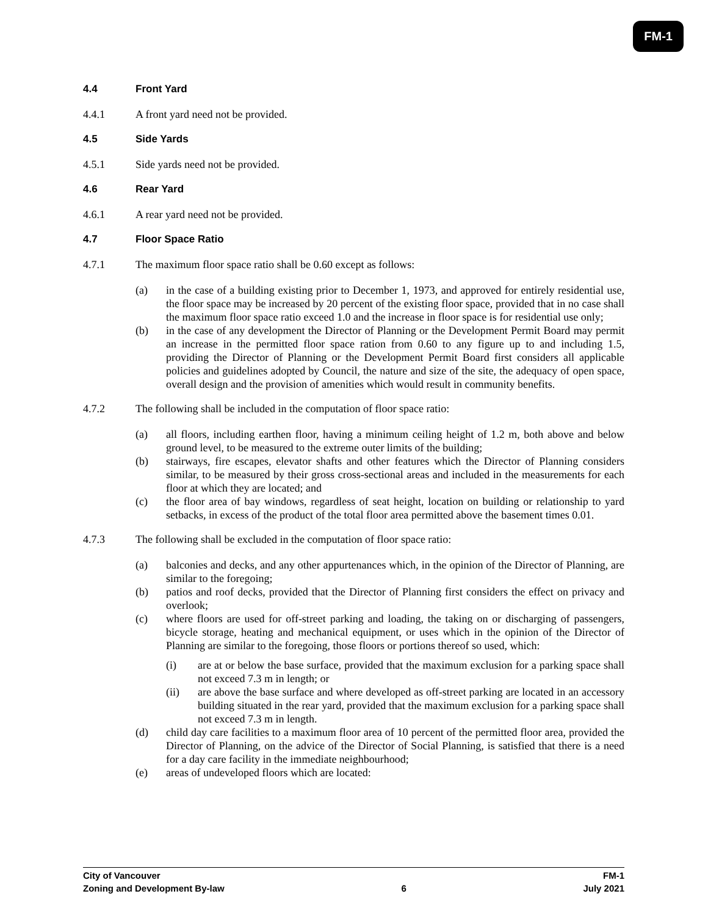FM-1
4.4 Front Yard
4.4.1 A front yard need not be provided.
4.5 Side Yards
4.5.1 Side yards need not be provided.
4.6 Rear Yard
4.6.1 A rear yard need not be provided.
4.7 Floor Space Ratio
4.7.1 The maximum floor space ratio shall be 0.60 except as follows:
(a) in the case of a building existing prior to December 1, 1973, and approved for entirely residential use, the floor space may be increased by 20 percent of the existing floor space, provided that in no case shall the maximum floor space ratio exceed 1.0 and the increase in floor space is for residential use only;
(b) in the case of any development the Director of Planning or the Development Permit Board may permit an increase in the permitted floor space ration from 0.60 to any figure up to and including 1.5, providing the Director of Planning or the Development Permit Board first considers all applicable policies and guidelines adopted by Council, the nature and size of the site, the adequacy of open space, overall design and the provision of amenities which would result in community benefits.
4.7.2 The following shall be included in the computation of floor space ratio:
(a) all floors, including earthen floor, having a minimum ceiling height of 1.2 m, both above and below ground level, to be measured to the extreme outer limits of the building;
(b) stairways, fire escapes, elevator shafts and other features which the Director of Planning considers similar, to be measured by their gross cross-sectional areas and included in the measurements for each floor at which they are located; and
(c) the floor area of bay windows, regardless of seat height, location on building or relationship to yard setbacks, in excess of the product of the total floor area permitted above the basement times 0.01.
4.7.3 The following shall be excluded in the computation of floor space ratio:
(a) balconies and decks, and any other appurtenances which, in the opinion of the Director of Planning, are similar to the foregoing;
(b) patios and roof decks, provided that the Director of Planning first considers the effect on privacy and overlook;
(c) where floors are used for off-street parking and loading, the taking on or discharging of passengers, bicycle storage, heating and mechanical equipment, or uses which in the opinion of the Director of Planning are similar to the foregoing, those floors or portions thereof so used, which:
(i) are at or below the base surface, provided that the maximum exclusion for a parking space shall not exceed 7.3 m in length; or
(ii) are above the base surface and where developed as off-street parking are located in an accessory building situated in the rear yard, provided that the maximum exclusion for a parking space shall not exceed 7.3 m in length.
(d) child day care facilities to a maximum floor area of 10 percent of the permitted floor area, provided the Director of Planning, on the advice of the Director of Social Planning, is satisfied that there is a need for a day care facility in the immediate neighbourhood;
(e) areas of undeveloped floors which are located:
City of Vancouver FM-1
Zoning and Development By-law 6 July 2021